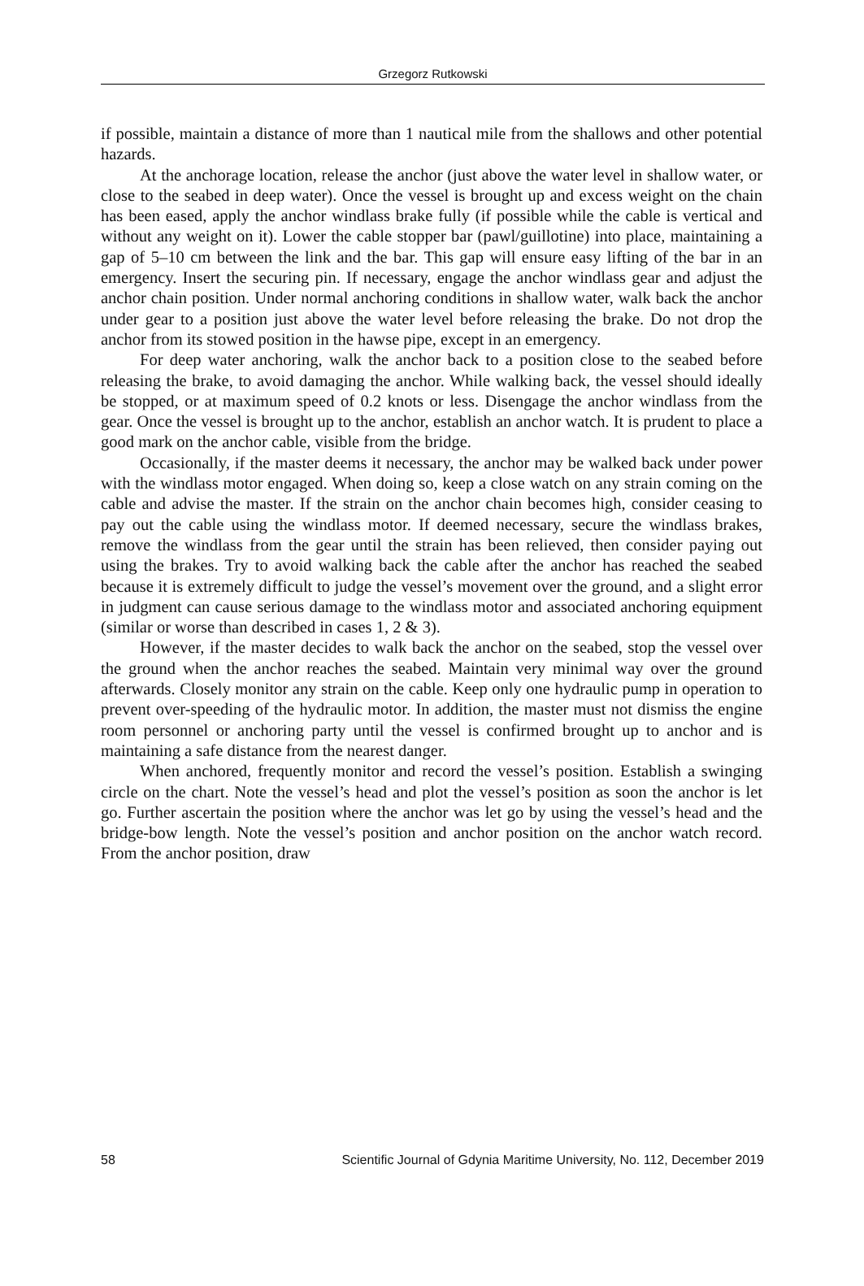Grzegorz Rutkowski
if possible, maintain a distance of more than 1 nautical mile from the shallows and other potential hazards.
At the anchorage location, release the anchor (just above the water level in shallow water, or close to the seabed in deep water). Once the vessel is brought up and excess weight on the chain has been eased, apply the anchor windlass brake fully (if possible while the cable is vertical and without any weight on it). Lower the cable stopper bar (pawl/guillotine) into place, maintaining a gap of 5–10 cm between the link and the bar. This gap will ensure easy lifting of the bar in an emergency. Insert the securing pin. If necessary, engage the anchor windlass gear and adjust the anchor chain position. Under normal anchoring conditions in shallow water, walk back the anchor under gear to a position just above the water level before releasing the brake. Do not drop the anchor from its stowed position in the hawse pipe, except in an emergency.
For deep water anchoring, walk the anchor back to a position close to the seabed before releasing the brake, to avoid damaging the anchor. While walking back, the vessel should ideally be stopped, or at maximum speed of 0.2 knots or less. Disengage the anchor windlass from the gear. Once the vessel is brought up to the anchor, establish an anchor watch. It is prudent to place a good mark on the anchor cable, visible from the bridge.
Occasionally, if the master deems it necessary, the anchor may be walked back under power with the windlass motor engaged. When doing so, keep a close watch on any strain coming on the cable and advise the master. If the strain on the anchor chain becomes high, consider ceasing to pay out the cable using the windlass motor. If deemed necessary, secure the windlass brakes, remove the windlass from the gear until the strain has been relieved, then consider paying out using the brakes. Try to avoid walking back the cable after the anchor has reached the seabed because it is extremely difficult to judge the vessel’s movement over the ground, and a slight error in judgment can cause serious damage to the windlass motor and associated anchoring equipment (similar or worse than described in cases 1, 2 & 3).
However, if the master decides to walk back the anchor on the seabed, stop the vessel over the ground when the anchor reaches the seabed. Maintain very minimal way over the ground afterwards. Closely monitor any strain on the cable. Keep only one hydraulic pump in operation to prevent over-speeding of the hydraulic motor. In addition, the master must not dismiss the engine room personnel or anchoring party until the vessel is confirmed brought up to anchor and is maintaining a safe distance from the nearest danger.
When anchored, frequently monitor and record the vessel’s position. Establish a swinging circle on the chart. Note the vessel’s head and plot the vessel’s position as soon the anchor is let go. Further ascertain the position where the anchor was let go by using the vessel’s head and the bridge-bow length. Note the vessel’s position and anchor position on the anchor watch record. From the anchor position, draw
58 Scientific Journal of Gdynia Maritime University, No. 112, December 2019